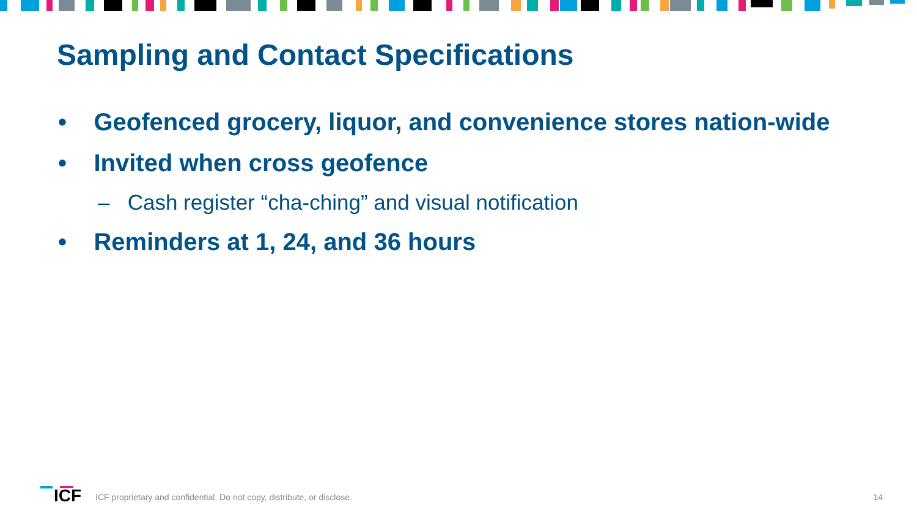Sampling and Contact Specifications
• Geofenced grocery, liquor, and convenience stores nation-wide
• Invited when cross geofence
– Cash register “cha-ching” and visual notification
• Reminders at 1, 24, and 36 hours
ICF
ICF proprietary and confidential. Do not copy, distribute, or disclose. 14